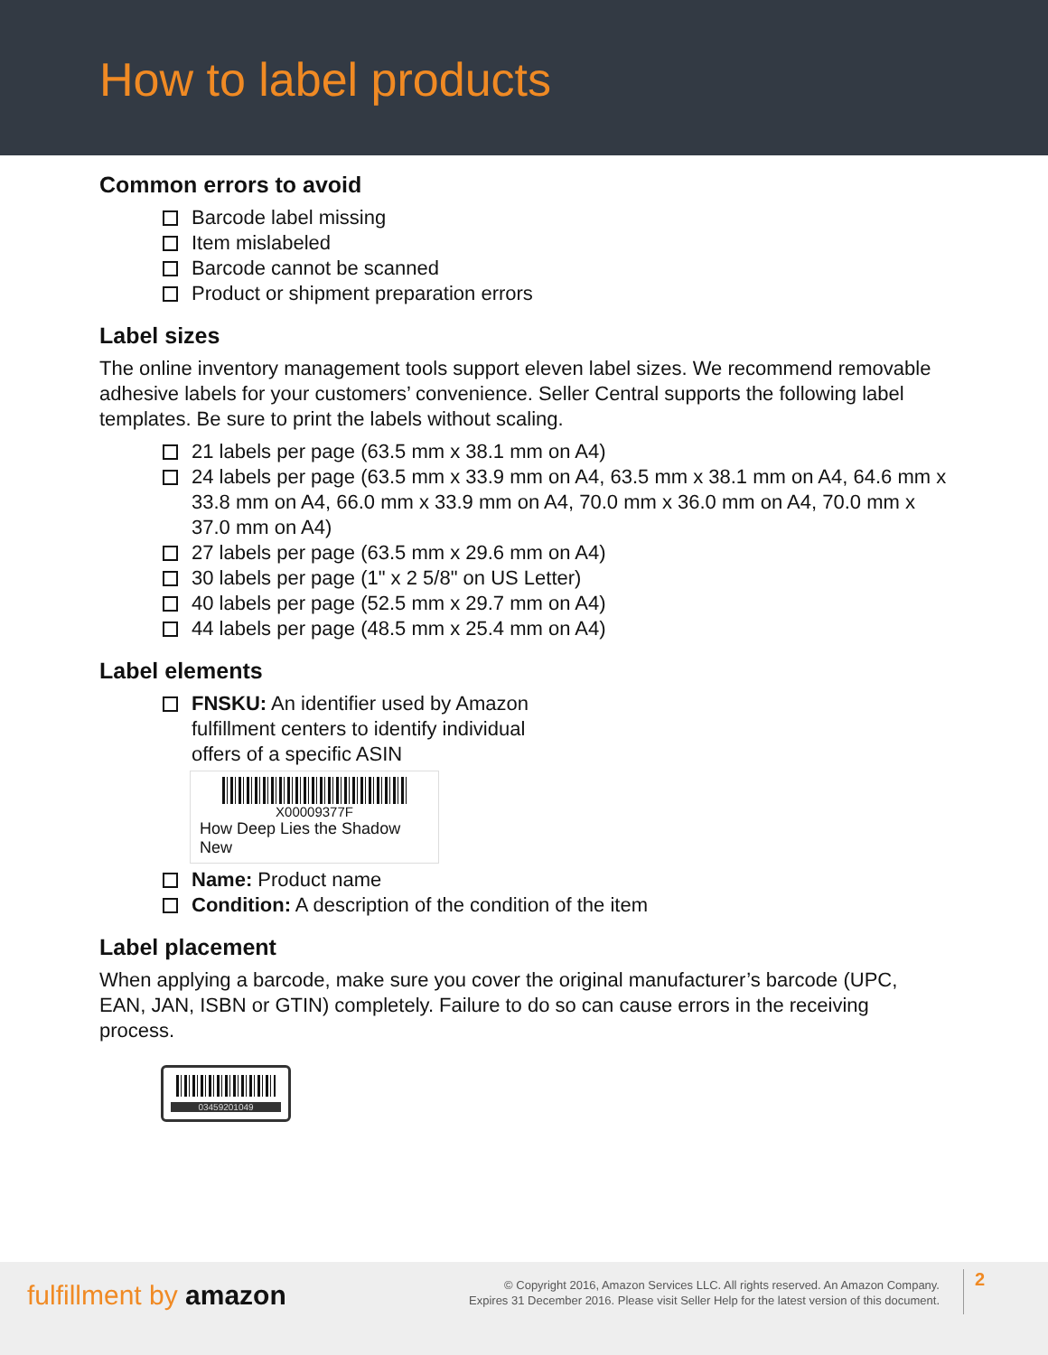How to label products
Common errors to avoid
Barcode label missing
Item mislabeled
Barcode cannot be scanned
Product or shipment preparation errors
Label sizes
The online inventory management tools support eleven label sizes. We recommend removable adhesive labels for your customers’ convenience. Seller Central supports the following label templates. Be sure to print the labels without scaling.
21 labels per page (63.5 mm x 38.1 mm on A4)
24 labels per page (63.5 mm x 33.9 mm on A4, 63.5 mm x 38.1 mm on A4, 64.6 mm x 33.8 mm on A4, 66.0 mm x 33.9 mm on A4, 70.0 mm x 36.0 mm on A4, 70.0 mm x 37.0 mm on A4)
27 labels per page (63.5 mm x 29.6 mm on A4)
30 labels per page (1" x 2 5/8" on US Letter)
40 labels per page (52.5 mm x 29.7 mm on A4)
44 labels per page (48.5 mm x 25.4 mm on A4)
Label elements
FNSKU: An identifier used by Amazon fulfillment centers to identify individual offers of a specific ASIN
X00009377F
How Deep Lies the Shadow
New
Name: Product name
Condition: A description of the condition of the item
Label placement
When applying a barcode, make sure you cover the original manufacturer’s barcode (UPC, EAN, JAN, ISBN or GTIN) completely. Failure to do so can cause errors in the receiving process.
03459201049
fulfillment by amazon
© Copyright 2016, Amazon Services LLC. All rights reserved. An Amazon Company.
Expires 31 December 2016. Please visit Seller Help for the latest version of this document.
2